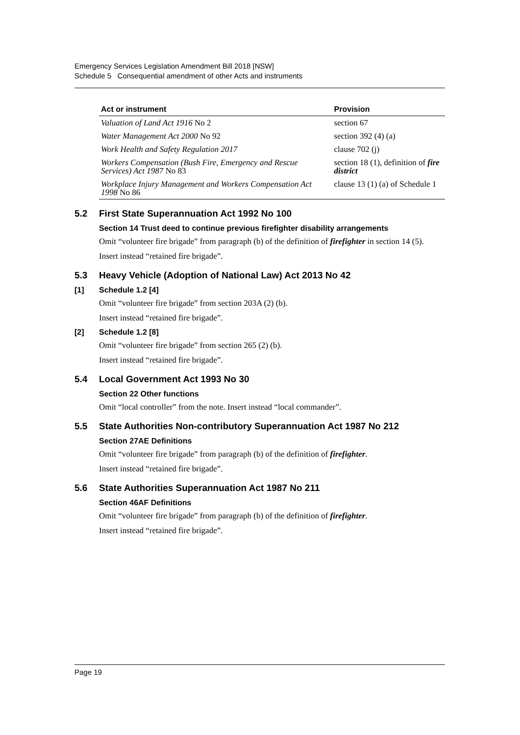Emergency Services Legislation Amendment Bill 2018 [NSW]
Schedule 5 Consequential amendment of other Acts and instruments
| Act or instrument | Provision |
| --- | --- |
| Valuation of Land Act 1916 No 2 | section 67 |
| Water Management Act 2000 No 92 | section 392 (4) (a) |
| Work Health and Safety Regulation 2017 | clause 702 (j) |
| Workers Compensation (Bush Fire, Emergency and Rescue Services) Act 1987 No 83 | section 18 (1), definition of fire district |
| Workplace Injury Management and Workers Compensation Act 1998 No 86 | clause 13 (1) (a) of Schedule 1 |
5.2 First State Superannuation Act 1992 No 100
Section 14 Trust deed to continue previous firefighter disability arrangements
Omit “volunteer fire brigade” from paragraph (b) of the definition of firefighter in section 14 (5).
Insert instead “retained fire brigade”.
5.3 Heavy Vehicle (Adoption of National Law) Act 2013 No 42
[1] Schedule 1.2 [4]
Omit “volunteer fire brigade” from section 203A (2) (b).
Insert instead “retained fire brigade”.
[2] Schedule 1.2 [8]
Omit “volunteer fire brigade” from section 265 (2) (b).
Insert instead “retained fire brigade”.
5.4 Local Government Act 1993 No 30
Section 22 Other functions
Omit “local controller” from the note. Insert instead “local commander”.
5.5 State Authorities Non-contributory Superannuation Act 1987 No 212
Section 27AE Definitions
Omit “volunteer fire brigade” from paragraph (b) of the definition of firefighter.
Insert instead “retained fire brigade”.
5.6 State Authorities Superannuation Act 1987 No 211
Section 46AF Definitions
Omit “volunteer fire brigade” from paragraph (b) of the definition of firefighter.
Insert instead “retained fire brigade”.
Page 19